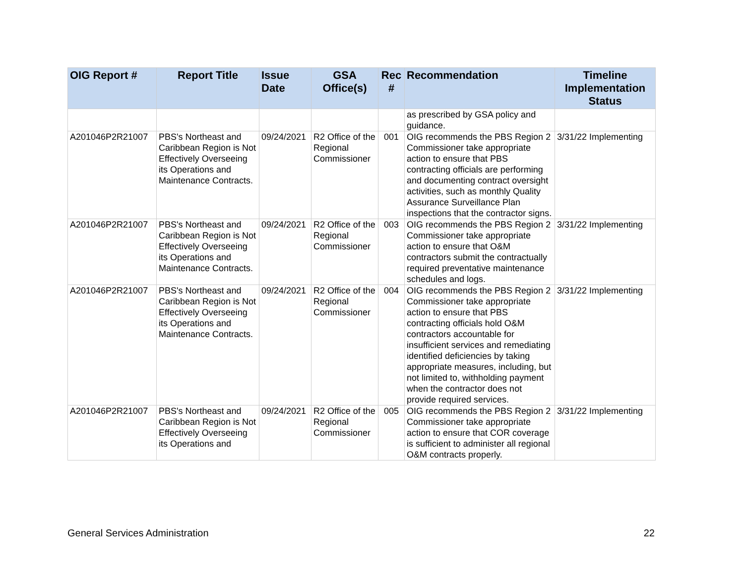| OIG Report # | Report Title | Issue Date | GSA Office(s) | Rec # | Recommendation | Timeline Implementation Status |
| --- | --- | --- | --- | --- | --- | --- |
| | | | | | as prescribed by GSA policy and guidance. | |
| A201046P2R21007 | PBS's Northeast and Caribbean Region is Not Effectively Overseeing its Operations and Maintenance Contracts. | 09/24/2021 | R2 Office of the Regional Commissioner | 001 | OIG recommends the PBS Region 2 Commissioner take appropriate action to ensure that PBS contracting officials are performing and documenting contract oversight activities, such as monthly Quality Assurance Surveillance Plan inspections that the contractor signs. | 3/31/22 Implementing |
| A201046P2R21007 | PBS's Northeast and Caribbean Region is Not Effectively Overseeing its Operations and Maintenance Contracts. | 09/24/2021 | R2 Office of the Regional Commissioner | 003 | OIG recommends the PBS Region 2 Commissioner take appropriate action to ensure that O&M contractors submit the contractually required preventative maintenance schedules and logs. | 3/31/22 Implementing |
| A201046P2R21007 | PBS's Northeast and Caribbean Region is Not Effectively Overseeing its Operations and Maintenance Contracts. | 09/24/2021 | R2 Office of the Regional Commissioner | 004 | OIG recommends the PBS Region 2 Commissioner take appropriate action to ensure that PBS contracting officials hold O&M contractors accountable for insufficient services and remediating identified deficiencies by taking appropriate measures, including, but not limited to, withholding payment when the contractor does not provide required services. | 3/31/22 Implementing |
| A201046P2R21007 | PBS's Northeast and Caribbean Region is Not Effectively Overseeing its Operations and | 09/24/2021 | R2 Office of the Regional Commissioner | 005 | OIG recommends the PBS Region 2 Commissioner take appropriate action to ensure that COR coverage is sufficient to administer all regional O&M contracts properly. | 3/31/22 Implementing |
General Services Administration 22